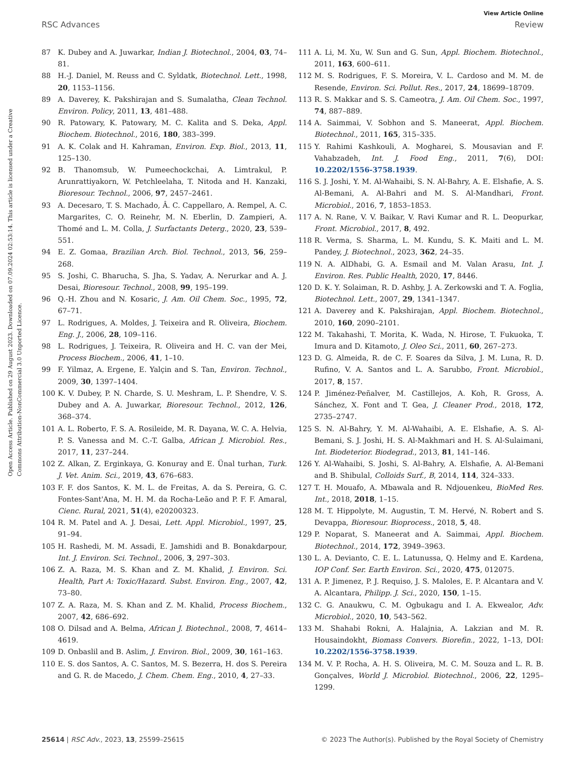Open Access Article. Published on 29 August 2023. Downloaded on 07.09.2024 02:53:14. This article is licensed under a Creative Commons Attribution-NonCommercial 3.0 Unported Licence.
View Article Online
RSC Advances Review
87 K. Dubey and A. Juwarkar, Indian J. Biotechnol., 2004, 03, 74–81.
88 H.-J. Daniel, M. Reuss and C. Syldatk, Biotechnol. Lett., 1998, 20, 1153–1156.
89 A. Daverey, K. Pakshirajan and S. Sumalatha, Clean Technol. Environ. Policy, 2011, 13, 481–488.
90 R. Patowary, K. Patowary, M. C. Kalita and S. Deka, Appl. Biochem. Biotechnol., 2016, 180, 383–399.
91 A. K. Colak and H. Kahraman, Environ. Exp. Biol., 2013, 11, 125–130.
92 B. Thanomsub, W. Pumeechockchai, A. Limtrakul, P. Arunrattiyakorn, W. Petchleelaha, T. Nitoda and H. Kanzaki, Bioresour. Technol., 2006, 97, 2457–2461.
93 A. Decesaro, T. S. Machado, Â. C. Cappellaro, A. Rempel, A. C. Margarites, C. O. Reinehr, M. N. Eberlin, D. Zampieri, A. Thomé and L. M. Colla, J. Surfactants Deterg., 2020, 23, 539–551.
94 E. Z. Gomaa, Brazilian Arch. Biol. Technol., 2013, 56, 259–268.
95 S. Joshi, C. Bharucha, S. Jha, S. Yadav, A. Nerurkar and A. J. Desai, Bioresour. Technol., 2008, 99, 195–199.
96 Q.-H. Zhou and N. Kosaric, J. Am. Oil Chem. Soc., 1995, 72, 67–71.
97 L. Rodrigues, A. Moldes, J. Teixeira and R. Oliveira, Biochem. Eng. J., 2006, 28, 109–116.
98 L. Rodrigues, J. Teixeira, R. Oliveira and H. C. van der Mei, Process Biochem., 2006, 41, 1–10.
99 F. Yilmaz, A. Ergene, E. Yalçin and S. Tan, Environ. Technol., 2009, 30, 1397–1404.
100 K. V. Dubey, P. N. Charde, S. U. Meshram, L. P. Shendre, V. S. Dubey and A. A. Juwarkar, Bioresour. Technol., 2012, 126, 368–374.
101 A. L. Roberto, F. S. A. Rosileide, M. R. Dayana, W. C. A. Helvia, P. S. Vanessa and M. C.-T. Galba, African J. Microbiol. Res., 2017, 11, 237–244.
102 Z. Alkan, Z. Erginkaya, G. Konuray and E. Ünal turhan, Turk. J. Vet. Anim. Sci., 2019, 43, 676–683.
103 F. F. dos Santos, K. M. L. de Freitas, A. da S. Pereira, G. C. Fontes-Sant'Ana, M. H. M. da Rocha-Leão and P. F. F. Amaral, Cienc. Rural, 2021, 51(4), e20200323.
104 R. M. Patel and A. J. Desai, Lett. Appl. Microbiol., 1997, 25, 91–94.
105 H. Rashedi, M. M. Assadi, E. Jamshidi and B. Bonakdarpour, Int. J. Environ. Sci. Technol., 2006, 3, 297–303.
106 Z. A. Raza, M. S. Khan and Z. M. Khalid, J. Environ. Sci. Health, Part A: Toxic/Hazard. Subst. Environ. Eng., 2007, 42, 73–80.
107 Z. A. Raza, M. S. Khan and Z. M. Khalid, Process Biochem., 2007, 42, 686–692.
108 O. Dilsad and A. Belma, African J. Biotechnol., 2008, 7, 4614–4619.
109 D. Onbaslil and B. Aslim, J. Environ. Biol., 2009, 30, 161–163.
110 E. S. dos Santos, A. C. Santos, M. S. Bezerra, H. dos S. Pereira and G. R. de Macedo, J. Chem. Chem. Eng., 2010, 4, 27–33.
111 A. Li, M. Xu, W. Sun and G. Sun, Appl. Biochem. Biotechnol., 2011, 163, 600–611.
112 M. S. Rodrigues, F. S. Moreira, V. L. Cardoso and M. M. de Resende, Environ. Sci. Pollut. Res., 2017, 24, 18699–18709.
113 R. S. Makkar and S. S. Cameotra, J. Am. Oil Chem. Soc., 1997, 74, 887–889.
114 A. Saimmai, V. Sobhon and S. Maneerat, Appl. Biochem. Biotechnol., 2011, 165, 315–335.
115 Y. Rahimi Kashkouli, A. Mogharei, S. Mousavian and F. Vahabzadeh, Int. J. Food Eng., 2011, 7(6), DOI: 10.2202/1556-3758.1939.
116 S. J. Joshi, Y. M. Al-Wahaibi, S. N. Al-Bahry, A. E. Elshafie, A. S. Al-Bemani, A. Al-Bahri and M. S. Al-Mandhari, Front. Microbiol., 2016, 7, 1853–1853.
117 A. N. Rane, V. V. Baikar, V. Ravi Kumar and R. L. Deopurkar, Front. Microbiol., 2017, 8, 492.
118 R. Verma, S. Sharma, L. M. Kundu, S. K. Maiti and L. M. Pandey, J. Biotechnol., 2023, 362, 24–35.
119 N. A. AlDhabi, G. A. Esmail and M. Valan Arasu, Int. J. Environ. Res. Public Health, 2020, 17, 8446.
120 D. K. Y. Solaiman, R. D. Ashby, J. A. Zerkowski and T. A. Foglia, Biotechnol. Lett., 2007, 29, 1341–1347.
121 A. Daverey and K. Pakshirajan, Appl. Biochem. Biotechnol., 2010, 160, 2090–2101.
122 M. Takahashi, T. Morita, K. Wada, N. Hirose, T. Fukuoka, T. Imura and D. Kitamoto, J. Oleo Sci., 2011, 60, 267–273.
123 D. G. Almeida, R. de C. F. Soares da Silva, J. M. Luna, R. D. Rufino, V. A. Santos and L. A. Sarubbo, Front. Microbiol., 2017, 8, 157.
124 P. Jiménez-Peñalver, M. Castillejos, A. Koh, R. Gross, A. Sánchez, X. Font and T. Gea, J. Cleaner Prod., 2018, 172, 2735–2747.
125 S. N. Al-Bahry, Y. M. Al-Wahaibi, A. E. Elshafie, A. S. Al-Bemani, S. J. Joshi, H. S. Al-Makhmari and H. S. Al-Sulaimani, Int. Biodeterior. Biodegrad., 2013, 81, 141–146.
126 Y. Al-Wahaibi, S. Joshi, S. Al-Bahry, A. Elshafie, A. Al-Bemani and B. Shibulal, Colloids Surf., B, 2014, 114, 324–333.
127 T. H. Mouafo, A. Mbawala and R. Ndjouenkeu, BioMed Res. Int., 2018, 2018, 1–15.
128 M. T. Hippolyte, M. Augustin, T. M. Hervé, N. Robert and S. Devappa, Bioresour. Bioprocess., 2018, 5, 48.
129 P. Noparat, S. Maneerat and A. Saimmai, Appl. Biochem. Biotechnol., 2014, 172, 3949–3963.
130 L. A. Devianto, C. E. L. Latunussa, Q. Helmy and E. Kardena, IOP Conf. Ser. Earth Environ. Sci., 2020, 475, 012075.
131 A. P. Jimenez, P. J. Requiso, J. S. Maloles, E. P. Alcantara and V. A. Alcantara, Philipp. J. Sci., 2020, 150, 1–15.
132 C. G. Anaukwu, C. M. Ogbukagu and I. A. Ekwealor, Adv. Microbiol., 2020, 10, 543–562.
133 M. Shahabi Rokni, A. Halajnia, A. Lakzian and M. R. Housaindokht, Biomass Convers. Biorefin., 2022, 1–13, DOI: 10.2202/1556-3758.1939.
134 M. V. P. Rocha, A. H. S. Oliveira, M. C. M. Souza and L. R. B. Gonçalves, World J. Microbiol. Biotechnol., 2006, 22, 1295–1299.
25614 | RSC Adv., 2023, 13, 25599–25615 © 2023 The Author(s). Published by the Royal Society of Chemistry